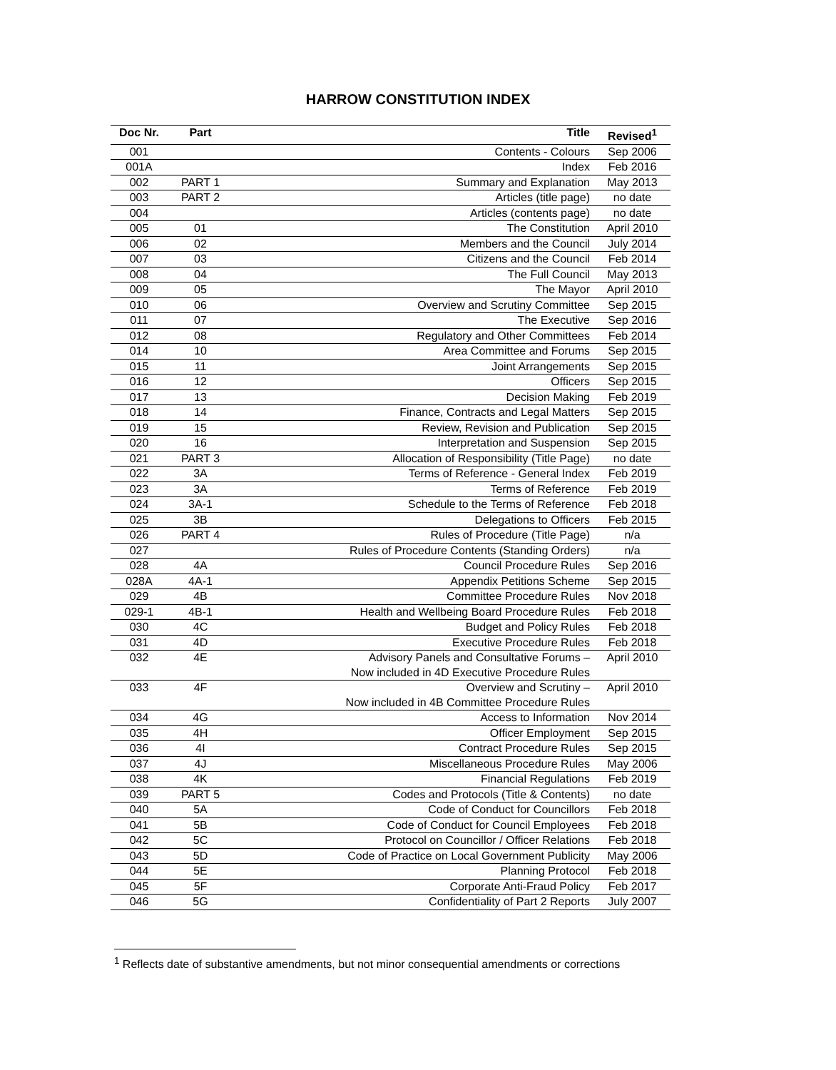HARROW CONSTITUTION INDEX
| Doc Nr. | Part | Title | Revised<sup>1</sup> |
| --- | --- | --- | --- |
| 001 | | Contents - Colours | Sep 2006 |
| 001A | | Index | Feb 2016 |
| 002 | PART 1 | Summary and Explanation | May 2013 |
| 003 | PART 2 | Articles (title page) | no date |
| 004 | | Articles (contents page) | no date |
| 005 | 01 | The Constitution | April 2010 |
| 006 | 02 | Members and the Council | July 2014 |
| 007 | 03 | Citizens and the Council | Feb 2014 |
| 008 | 04 | The Full Council | May 2013 |
| 009 | 05 | The Mayor | April 2010 |
| 010 | 06 | Overview and Scrutiny Committee | Sep 2015 |
| 011 | 07 | The Executive | Sep 2016 |
| 012 | 08 | Regulatory and Other Committees | Feb 2014 |
| 014 | 10 | Area Committee and Forums | Sep 2015 |
| 015 | 11 | Joint Arrangements | Sep 2015 |
| 016 | 12 | Officers | Sep 2015 |
| 017 | 13 | Decision Making | Feb 2019 |
| 018 | 14 | Finance, Contracts and Legal Matters | Sep 2015 |
| 019 | 15 | Review, Revision and Publication | Sep 2015 |
| 020 | 16 | Interpretation and Suspension | Sep 2015 |
| 021 | PART 3 | Allocation of Responsibility (Title Page) | no date |
| 022 | 3A | Terms of Reference - General Index | Feb 2019 |
| 023 | 3A | Terms of Reference | Feb 2019 |
| 024 | 3A-1 | Schedule to the Terms of Reference | Feb 2018 |
| 025 | 3B | Delegations to Officers | Feb 2015 |
| 026 | PART 4 | Rules of Procedure (Title Page) | n/a |
| 027 | | Rules of Procedure Contents (Standing Orders) | n/a |
| 028 | 4A | Council Procedure Rules | Sep 2016 |
| 028A | 4A-1 | Appendix Petitions Scheme | Sep 2015 |
| 029 | 4B | Committee Procedure Rules | Nov 2018 |
| 029-1 | 4B-1 | Health and Wellbeing Board Procedure Rules | Feb 2018 |
| 030 | 4C | Budget and Policy Rules | Feb 2018 |
| 031 | 4D | Executive Procedure Rules | Feb 2018 |
| 032 | 4E | Advisory Panels and Consultative Forums – Now included in 4D Executive Procedure Rules | April 2010 |
| 033 | 4F | Overview and Scrutiny – Now included in 4B Committee Procedure Rules | April 2010 |
| 034 | 4G | Access to Information | Nov 2014 |
| 035 | 4H | Officer Employment | Sep 2015 |
| 036 | 4I | Contract Procedure Rules | Sep 2015 |
| 037 | 4J | Miscellaneous Procedure Rules | May 2006 |
| 038 | 4K | Financial Regulations | Feb 2019 |
| 039 | PART 5 | Codes and Protocols (Title & Contents) | no date |
| 040 | 5A | Code of Conduct for Councillors | Feb 2018 |
| 041 | 5B | Code of Conduct for Council Employees | Feb 2018 |
| 042 | 5C | Protocol on Councillor / Officer Relations | Feb 2018 |
| 043 | 5D | Code of Practice on Local Government Publicity | May 2006 |
| 044 | 5E | Planning Protocol | Feb 2018 |
| 045 | 5F | Corporate Anti-Fraud Policy | Feb 2017 |
| 046 | 5G | Confidentiality of Part 2 Reports | July 2007 |
<sup>1</sup> Reflects date of substantive amendments, but not minor consequential amendments or corrections